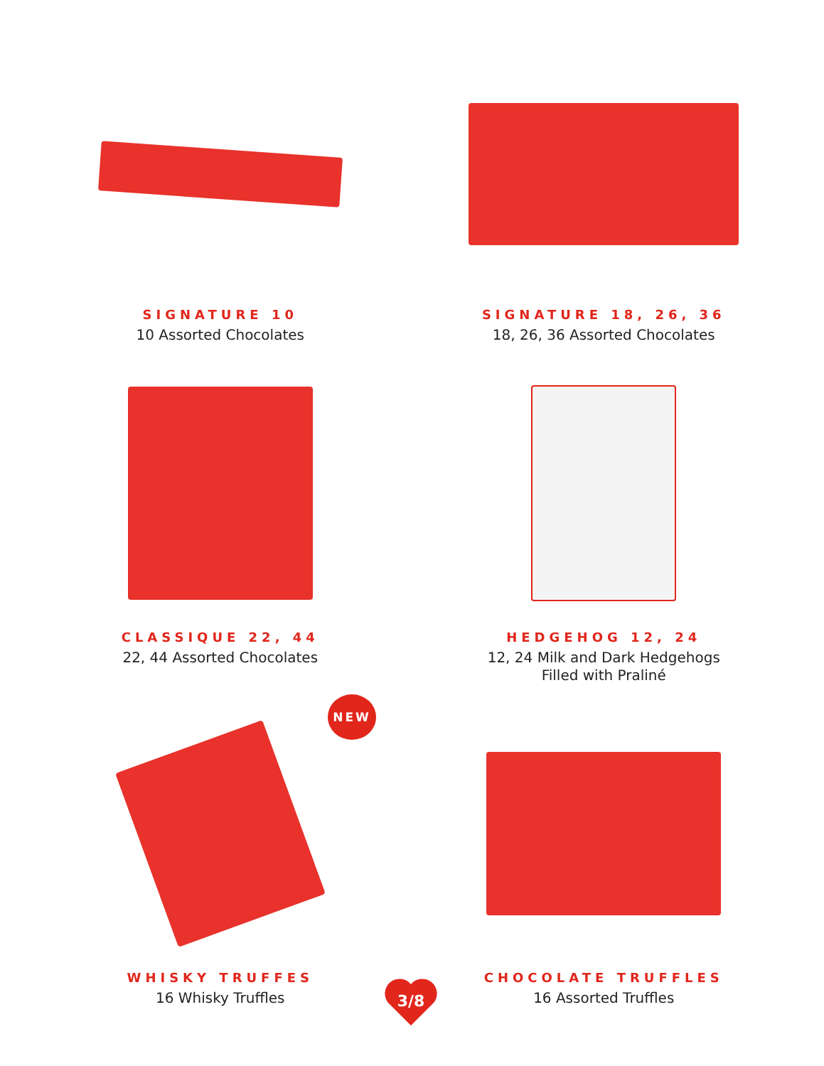SIGNATURE 10
10 Assorted Chocolates
SIGNATURE 18, 26, 36
18, 26, 36 Assorted Chocolates
CLASSIQUE 22, 44
22, 44 Assorted Chocolates
HEDGEHOG 12, 24
12, 24 Milk and Dark Hedgehogs
Filled with Praliné
WHISKY TRUFFES
16 Whisky Truffles
CHOCOLATE TRUFFLES
16 Assorted Truffles
NEW
3/8